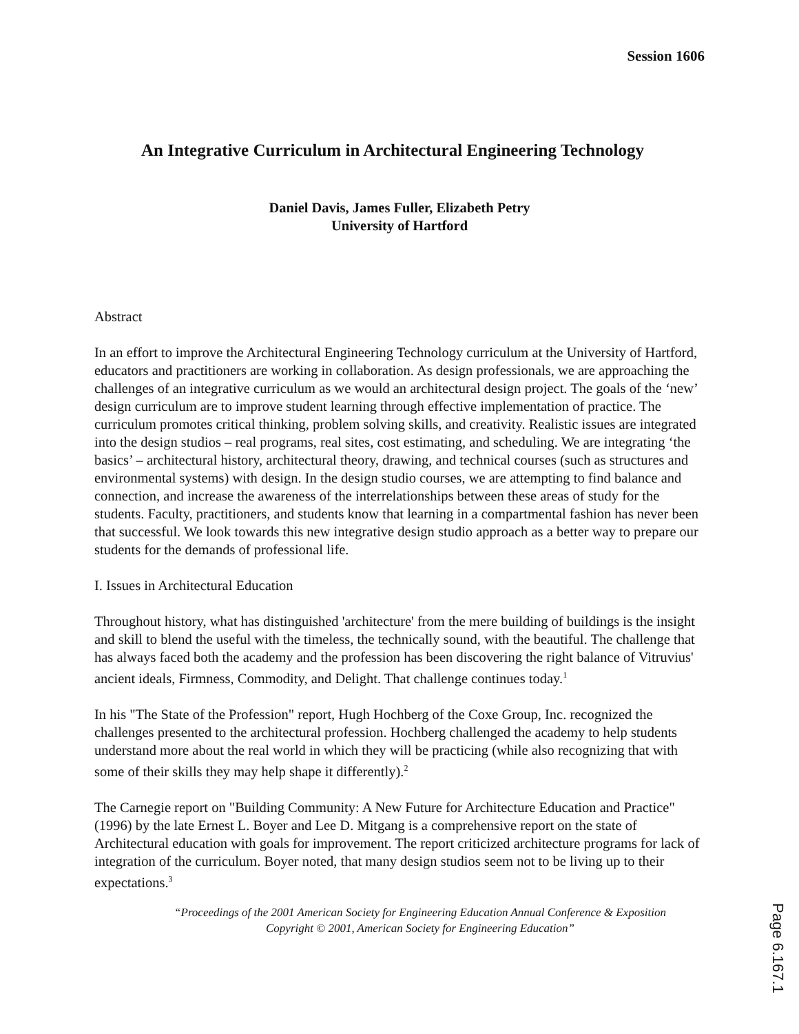Session 1606
An Integrative Curriculum in Architectural Engineering Technology
Daniel Davis, James Fuller, Elizabeth Petry
University of Hartford
Abstract
In an effort to improve the Architectural Engineering Technology curriculum at the University of Hartford, educators and practitioners are working in collaboration. As design professionals, we are approaching the challenges of an integrative curriculum as we would an architectural design project. The goals of the ‘new’ design curriculum are to improve student learning through effective implementation of practice. The curriculum promotes critical thinking, problem solving skills, and creativity. Realistic issues are integrated into the design studios – real programs, real sites, cost estimating, and scheduling. We are integrating ‘the basics’ – architectural history, architectural theory, drawing, and technical courses (such as structures and environmental systems) with design. In the design studio courses, we are attempting to find balance and connection, and increase the awareness of the interrelationships between these areas of study for the students. Faculty, practitioners, and students know that learning in a compartmental fashion has never been that successful. We look towards this new integrative design studio approach as a better way to prepare our students for the demands of professional life.
I. Issues in Architectural Education
Throughout history, what has distinguished 'architecture' from the mere building of buildings is the insight and skill to blend the useful with the timeless, the technically sound, with the beautiful. The challenge that has always faced both the academy and the profession has been discovering the right balance of Vitruvius' ancient ideals, Firmness, Commodity, and Delight. That challenge continues today.<sup>1</sup>
In his "The State of the Profession" report, Hugh Hochberg of the Coxe Group, Inc. recognized the challenges presented to the architectural profession. Hochberg challenged the academy to help students understand more about the real world in which they will be practicing (while also recognizing that with some of their skills they may help shape it differently).<sup>2</sup>
The Carnegie report on "Building Community: A New Future for Architecture Education and Practice" (1996) by the late Ernest L. Boyer and Lee D. Mitgang is a comprehensive report on the state of Architectural education with goals for improvement. The report criticized architecture programs for lack of integration of the curriculum. Boyer noted, that many design studios seem not to be living up to their expectations.<sup>3</sup>
“Proceedings of the 2001 American Society for Engineering Education Annual Conference & Exposition
Copyright © 2001, American Society for Engineering Education”
Page 6.167.1